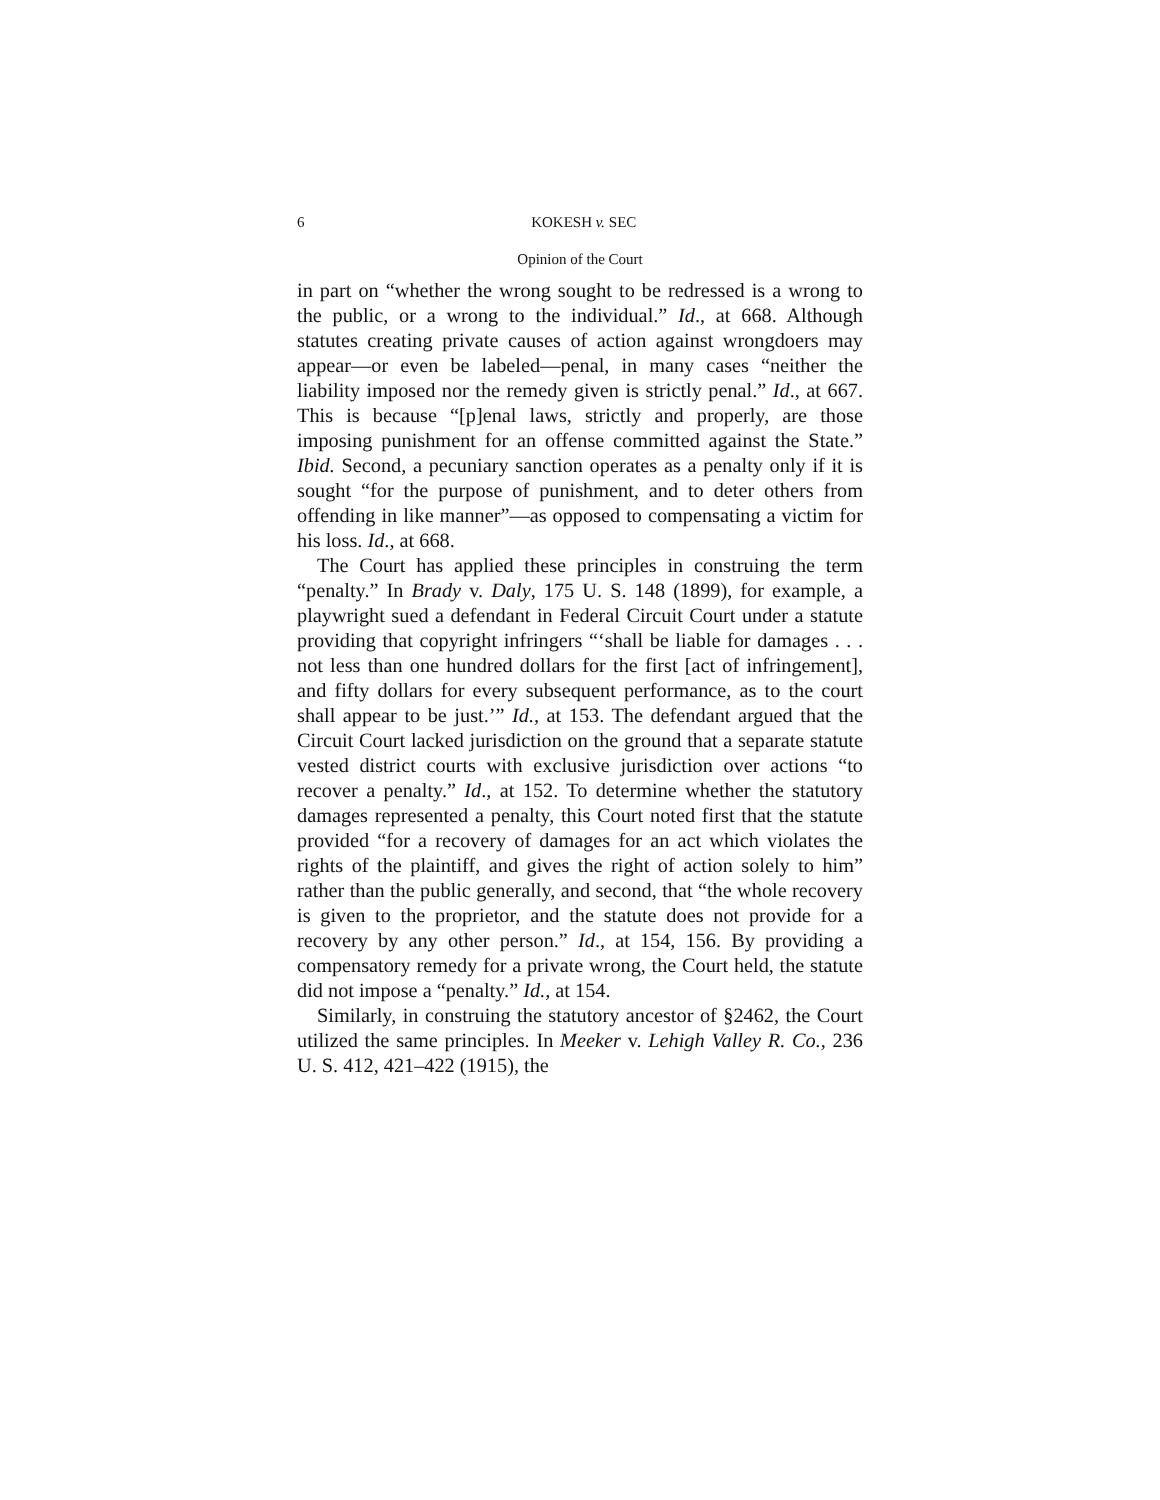6 KOKESH v. SEC
Opinion of the Court
in part on “whether the wrong sought to be redressed is a wrong to the public, or a wrong to the individual.” Id., at 668. Although statutes creating private causes of action against wrongdoers may appear—or even be labeled—penal, in many cases “neither the liability imposed nor the remedy given is strictly penal.” Id., at 667. This is because “[p]enal laws, strictly and properly, are those imposing punishment for an offense committed against the State.” Ibid. Second, a pecuniary sanction operates as a penalty only if it is sought “for the purpose of punishment, and to deter others from offending in like manner”—as opposed to compensating a victim for his loss. Id., at 668.
The Court has applied these principles in construing the term “penalty.” In Brady v. Daly, 175 U. S. 148 (1899), for example, a playwright sued a defendant in Federal Circuit Court under a statute providing that copyright infringers “‘shall be liable for damages . . . not less than one hundred dollars for the first [act of infringement], and fifty dollars for every subsequent performance, as to the court shall appear to be just.’” Id., at 153. The defendant argued that the Circuit Court lacked jurisdiction on the ground that a separate statute vested district courts with exclusive jurisdiction over actions “to recover a penalty.” Id., at 152. To determine whether the statutory damages represented a penalty, this Court noted first that the statute provided “for a recovery of damages for an act which violates the rights of the plaintiff, and gives the right of action solely to him” rather than the public generally, and second, that “the whole recovery is given to the proprietor, and the statute does not provide for a recovery by any other person.” Id., at 154, 156. By providing a compensatory remedy for a private wrong, the Court held, the statute did not impose a “penalty.” Id., at 154.
Similarly, in construing the statutory ancestor of §2462, the Court utilized the same principles. In Meeker v. Lehigh Valley R. Co., 236 U. S. 412, 421–422 (1915), the